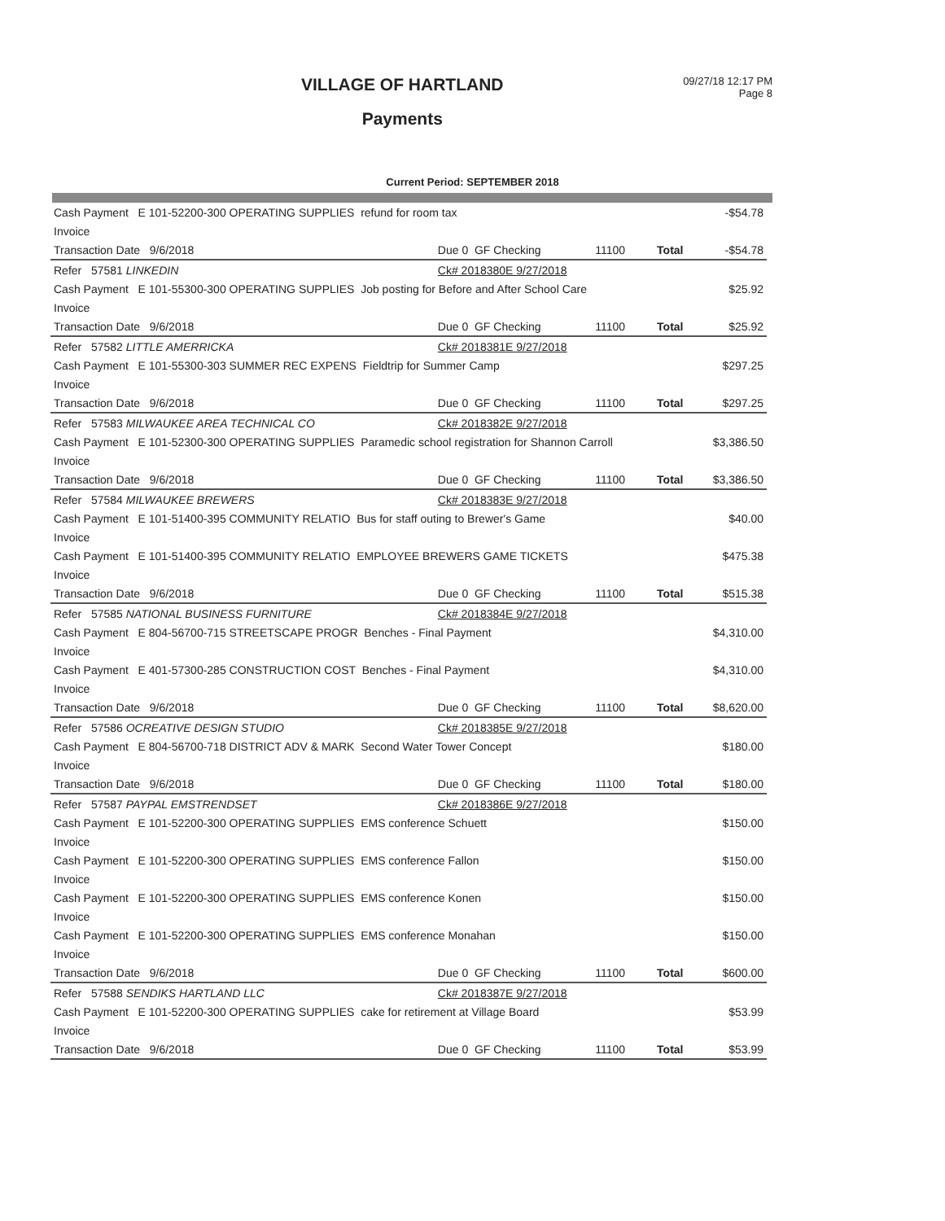VILLAGE OF HARTLAND
Payments
09/27/18 12:17 PM
Page 8
Current Period: SEPTEMBER 2018
| Cash Payment E 101-52200-300 OPERATING SUPPLIES refund for room tax | | | | | -$54.78 |
| Invoice | | | | | |
| Transaction Date 9/6/2018 | Due 0 GF Checking | 11100 | | Total | -$54.78 |
| Refer 57581 LINKEDIN | Ck# 2018380E 9/27/2018 | | | | |
| Cash Payment E 101-55300-300 OPERATING SUPPLIES Job posting for Before and After School Care | | | | | $25.92 |
| Invoice | | | | | |
| Transaction Date 9/6/2018 | Due 0 GF Checking | 11100 | | Total | $25.92 |
| Refer 57582 LITTLE AMERRICKA | Ck# 2018381E 9/27/2018 | | | | |
| Cash Payment E 101-55300-303 SUMMER REC EXPENS Fieldtrip for Summer Camp | | | | | $297.25 |
| Invoice | | | | | |
| Transaction Date 9/6/2018 | Due 0 GF Checking | 11100 | | Total | $297.25 |
| Refer 57583 MILWAUKEE AREA TECHNICAL CO | Ck# 2018382E 9/27/2018 | | | | |
| Cash Payment E 101-52300-300 OPERATING SUPPLIES Paramedic school registration for Shannon Carroll | | | | | $3,386.50 |
| Invoice | | | | | |
| Transaction Date 9/6/2018 | Due 0 GF Checking | 11100 | | Total | $3,386.50 |
| Refer 57584 MILWAUKEE BREWERS | Ck# 2018383E 9/27/2018 | | | | |
| Cash Payment E 101-51400-395 COMMUNITY RELATIO Bus for staff outing to Brewer's Game | | | | | $40.00 |
| Invoice | | | | | |
| Cash Payment E 101-51400-395 COMMUNITY RELATIO EMPLOYEE BREWERS GAME TICKETS | | | | | $475.38 |
| Invoice | | | | | |
| Transaction Date 9/6/2018 | Due 0 GF Checking | 11100 | | Total | $515.38 |
| Refer 57585 NATIONAL BUSINESS FURNITURE | Ck# 2018384E 9/27/2018 | | | | |
| Cash Payment E 804-56700-715 STREETSCAPE PROGR Benches - Final Payment | | | | | $4,310.00 |
| Invoice | | | | | |
| Cash Payment E 401-57300-285 CONSTRUCTION COST Benches - Final Payment | | | | | $4,310.00 |
| Invoice | | | | | |
| Transaction Date 9/6/2018 | Due 0 GF Checking | 11100 | | Total | $8,620.00 |
| Refer 57586 OCREATIVE DESIGN STUDIO | Ck# 2018385E 9/27/2018 | | | | |
| Cash Payment E 804-56700-718 DISTRICT ADV & MARK Second Water Tower Concept | | | | | $180.00 |
| Invoice | | | | | |
| Transaction Date 9/6/2018 | Due 0 GF Checking | 11100 | | Total | $180.00 |
| Refer 57587 PAYPAL EMSTRENDSET | Ck# 2018386E 9/27/2018 | | | | |
| Cash Payment E 101-52200-300 OPERATING SUPPLIES EMS conference Schuett | | | | | $150.00 |
| Invoice | | | | | |
| Cash Payment E 101-52200-300 OPERATING SUPPLIES EMS conference Fallon | | | | | $150.00 |
| Invoice | | | | | |
| Cash Payment E 101-52200-300 OPERATING SUPPLIES EMS conference Konen | | | | | $150.00 |
| Invoice | | | | | |
| Cash Payment E 101-52200-300 OPERATING SUPPLIES EMS conference Monahan | | | | | $150.00 |
| Invoice | | | | | |
| Transaction Date 9/6/2018 | Due 0 GF Checking | 11100 | | Total | $600.00 |
| Refer 57588 SENDIKS HARTLAND LLC | Ck# 2018387E 9/27/2018 | | | | |
| Cash Payment E 101-52200-300 OPERATING SUPPLIES cake for retirement at Village Board | | | | | $53.99 |
| Invoice | | | | | |
| Transaction Date 9/6/2018 | Due 0 GF Checking | 11100 | | Total | $53.99 |